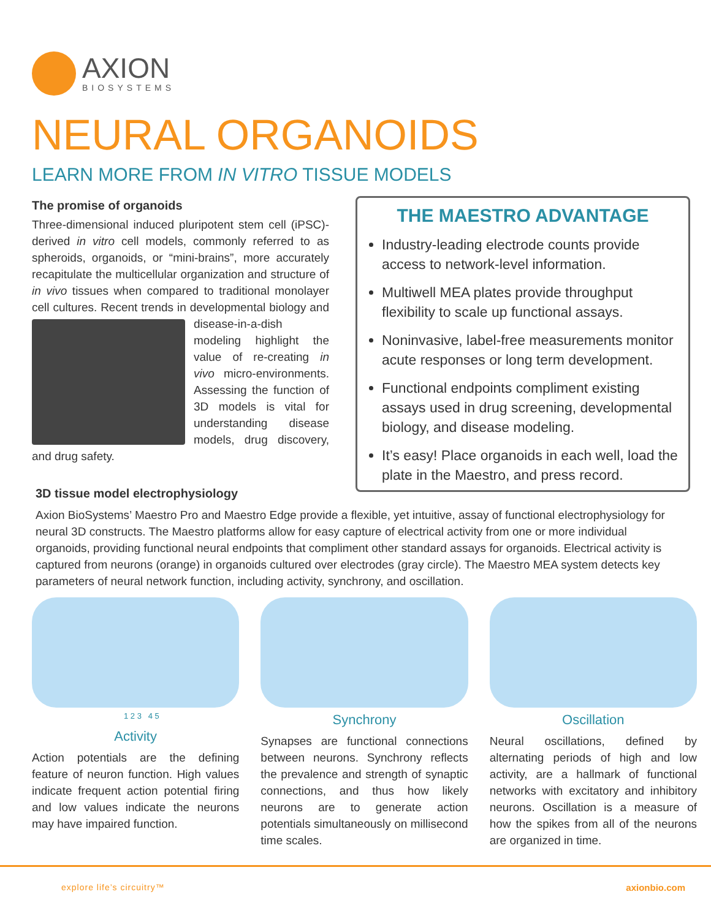AXION
BIOSYSTEMS
NEURAL ORGANOIDS
LEARN MORE FROM IN VITRO TISSUE MODELS
The promise of organoids
Three-dimensional induced pluripotent stem cell (iPSC)-derived in vitro cell models, commonly referred to as spheroids, organoids, or “mini-brains”, more accurately recapitulate the multicellular organization and structure of in vivo tissues when compared to traditional monolayer cell cultures. Recent trends in developmental biology and disease-in-a-dish
modeling highlight the value of re-creating in vivo micro-environments. Assessing the function of 3D models is vital for understanding disease models, drug discovery, and drug safety.
THE MAESTRO ADVANTAGE
Industry-leading electrode counts provide access to network-level information.
Multiwell MEA plates provide throughput flexibility to scale up functional assays.
Noninvasive, label-free measurements monitor acute responses or long term development.
Functional endpoints compliment existing assays used in drug screening, developmental biology, and disease modeling.
It’s easy! Place organoids in each well, load the plate in the Maestro, and press record.
3D tissue model electrophysiology
Axion BioSystems’ Maestro Pro and Maestro Edge provide a flexible, yet intuitive, assay of functional electrophysiology for neural 3D constructs. The Maestro platforms allow for easy capture of electrical activity from one or more individual organoids, providing functional neural endpoints that compliment other standard assays for organoids. Electrical activity is captured from neurons (orange) in organoids cultured over electrodes (gray circle). The Maestro MEA system detects key parameters of neural network function, including activity, synchrony, and oscillation.
1 2 3 4 5
Activity
Action potentials are the defining feature of neuron function. High values indicate frequent action potential firing and low values indicate the neurons may have impaired function.
Synchrony
Synapses are functional connections between neurons. Synchrony reflects the prevalence and strength of synaptic connections, and thus how likely neurons are to generate action potentials simultaneously on millisecond time scales.
Oscillation
Neural oscillations, defined by alternating periods of high and low activity, are a hallmark of functional networks with excitatory and inhibitory neurons. Oscillation is a measure of how the spikes from all of the neurons are organized in time.
explore life’s circuitry™ axionbio.com